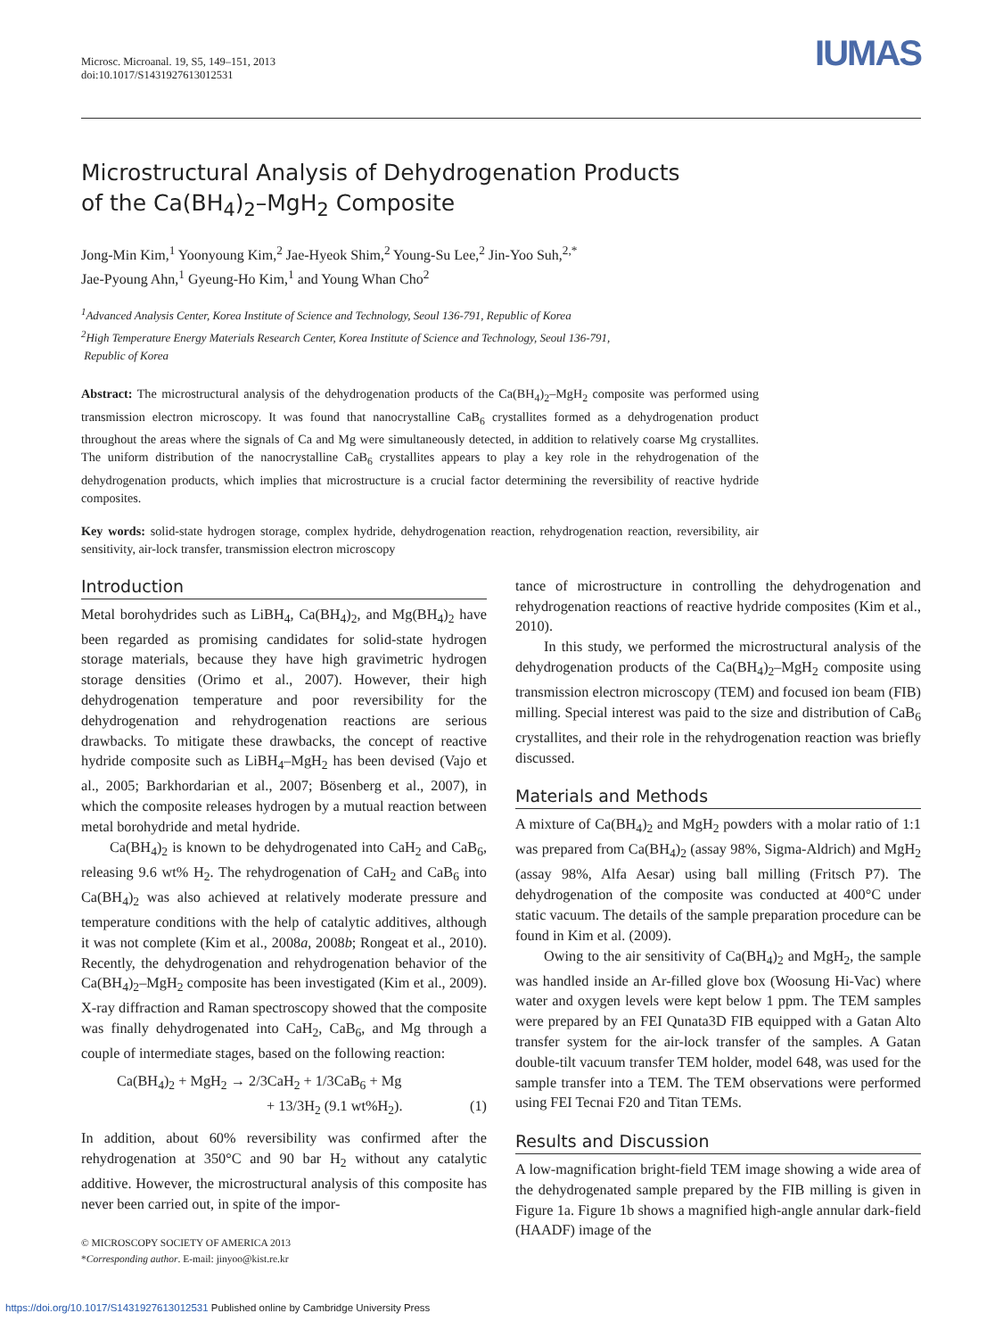Microsc. Microanal. 19, S5, 149–151, 2013
doi:10.1017/S1431927613012531
IUMAS
Microstructural Analysis of Dehydrogenation Products
of the Ca(BH<sub>4</sub>)<sub>2</sub>–MgH<sub>2</sub> Composite
Jong-Min Kim,<sup>1</sup> Yoonyoung Kim,<sup>2</sup> Jae-Hyeok Shim,<sup>2</sup> Young-Su Lee,<sup>2</sup> Jin-Yoo Suh,<sup>2,*</sup>
Jae-Pyoung Ahn,<sup>1</sup> Gyeung-Ho Kim,<sup>1</sup> and Young Whan Cho<sup>2</sup>
<sup>1</sup> Advanced Analysis Center, Korea Institute of Science and Technology, Seoul 136-791, Republic of Korea
<sup>2</sup> High Temperature Energy Materials Research Center, Korea Institute of Science and Technology, Seoul 136-791,
Republic of Korea
Abstract: The microstructural analysis of the dehydrogenation products of the Ca(BH<sub>4</sub>)<sub>2</sub>–MgH<sub>2</sub> composite was performed using transmission electron microscopy. It was found that nanocrystalline CaB<sub>6</sub> crystallites formed as a dehydrogenation product throughout the areas where the signals of Ca and Mg were simultaneously detected, in addition to relatively coarse Mg crystallites. The uniform distribution of the nanocrystalline CaB<sub>6</sub> crystallites appears to play a key role in the rehydrogenation of the dehydrogenation products, which implies that microstructure is a crucial factor determining the reversibility of reactive hydride composites.
Key words: solid-state hydrogen storage, complex hydride, dehydrogenation reaction, rehydrogenation reaction, reversibility, air sensitivity, air-lock transfer, transmission electron microscopy
Introduction
Metal borohydrides such as LiBH<sub>4</sub>, Ca(BH<sub>4</sub>)<sub>2</sub>, and Mg(BH<sub>4</sub>)<sub>2</sub> have been regarded as promising candidates for solid-state hydrogen storage materials, because they have high gravimetric hydrogen storage densities (Orimo et al., 2007). However, their high dehydrogenation temperature and poor reversibility for the dehydrogenation and rehydrogenation reactions are serious drawbacks. To mitigate these drawbacks, the concept of reactive hydride composite such as LiBH<sub>4</sub>–MgH<sub>2</sub> has been devised (Vajo et al., 2005; Barkhordarian et al., 2007; Bösenberg et al., 2007), in which the composite releases hydrogen by a mutual reaction between metal borohydride and metal hydride.
Ca(BH<sub>4</sub>)<sub>2</sub> is known to be dehydrogenated into CaH<sub>2</sub> and CaB<sub>6</sub>, releasing 9.6 wt% H<sub>2</sub>. The rehydrogenation of CaH<sub>2</sub> and CaB<sub>6</sub> into Ca(BH<sub>4</sub>)<sub>2</sub> was also achieved at relatively moderate pressure and temperature conditions with the help of catalytic additives, although it was not complete (Kim et al., 2008a, 2008b; Rongeat et al., 2010). Recently, the dehydrogenation and rehydrogenation behavior of the Ca(BH<sub>4</sub>)<sub>2</sub>–MgH<sub>2</sub> composite has been investigated (Kim et al., 2009). X-ray diffraction and Raman spectroscopy showed that the composite was finally dehydrogenated into CaH<sub>2</sub>, CaB<sub>6</sub>, and Mg through a couple of intermediate stages, based on the following reaction:
Ca(BH<sub>4</sub>)<sub>2</sub> + MgH<sub>2</sub> → 2/3CaH<sub>2</sub> + 1/3CaB<sub>6</sub> + Mg
+ 13/3H<sub>2</sub> (9.1 wt%H<sub>2</sub>). (1)
In addition, about 60% reversibility was confirmed after the rehydrogenation at 350°C and 90 bar H<sub>2</sub> without any catalytic additive. However, the microstructural analysis of this composite has never been carried out, in spite of the impor-
© MICROSCOPY SOCIETY OF AMERICA 2013
*Corresponding author. E-mail: jinyoo@kist.re.kr
tance of microstructure in controlling the dehydrogenation and rehydrogenation reactions of reactive hydride composites (Kim et al., 2010).
In this study, we performed the microstructural analysis of the dehydrogenation products of the Ca(BH<sub>4</sub>)<sub>2</sub>–MgH<sub>2</sub> composite using transmission electron microscopy (TEM) and focused ion beam (FIB) milling. Special interest was paid to the size and distribution of CaB<sub>6</sub> crystallites, and their role in the rehydrogenation reaction was briefly discussed.
Materials and Methods
A mixture of Ca(BH<sub>4</sub>)<sub>2</sub> and MgH<sub>2</sub> powders with a molar ratio of 1:1 was prepared from Ca(BH<sub>4</sub>)<sub>2</sub> (assay 98%, Sigma-Aldrich) and MgH<sub>2</sub> (assay 98%, Alfa Aesar) using ball milling (Fritsch P7). The dehydrogenation of the composite was conducted at 400°C under static vacuum. The details of the sample preparation procedure can be found in Kim et al. (2009).
Owing to the air sensitivity of Ca(BH<sub>4</sub>)<sub>2</sub> and MgH<sub>2</sub>, the sample was handled inside an Ar-filled glove box (Woosung Hi-Vac) where water and oxygen levels were kept below 1 ppm. The TEM samples were prepared by an FEI Qunata3D FIB equipped with a Gatan Alto transfer system for the air-lock transfer of the samples. A Gatan double-tilt vacuum transfer TEM holder, model 648, was used for the sample transfer into a TEM. The TEM observations were performed using FEI Tecnai F20 and Titan TEMs.
Results and Discussion
A low-magnification bright-field TEM image showing a wide area of the dehydrogenated sample prepared by the FIB milling is given in Figure 1a. Figure 1b shows a magnified high-angle annular dark-field (HAADF) image of the
https://doi.org/10.1017/S1431927613012531 Published online by Cambridge University Press